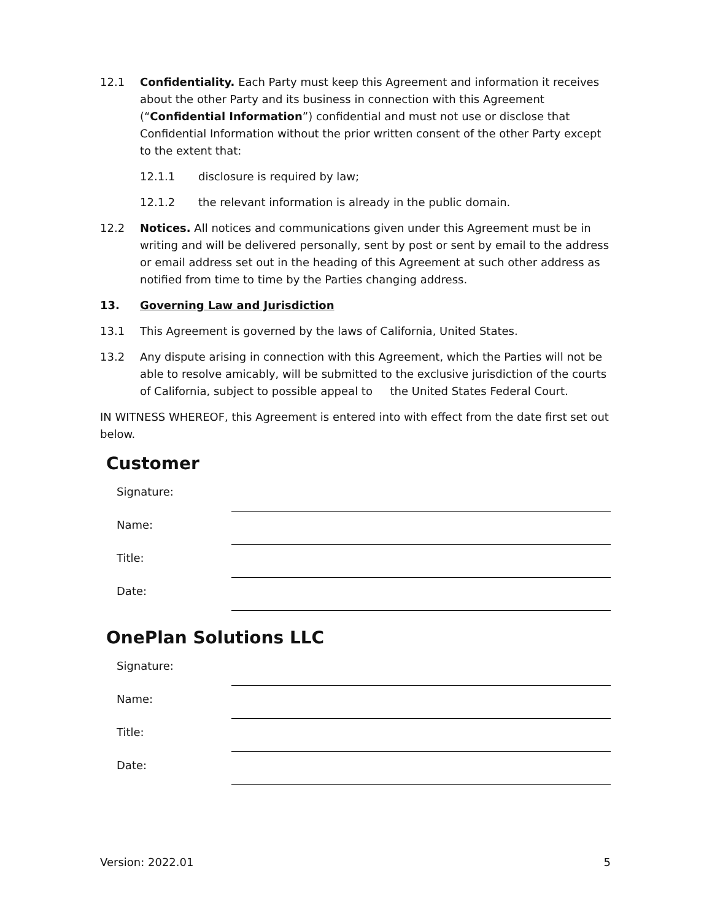12.1 Confidentiality. Each Party must keep this Agreement and information it receives about the other Party and its business in connection with this Agreement (“Confidential Information”) confidential and must not use or disclose that Confidential Information without the prior written consent of the other Party except to the extent that:
12.1.1 disclosure is required by law;
12.1.2 the relevant information is already in the public domain.
12.2 Notices. All notices and communications given under this Agreement must be in writing and will be delivered personally, sent by post or sent by email to the address or email address set out in the heading of this Agreement at such other address as notified from time to time by the Parties changing address.
13. Governing Law and Jurisdiction
13.1 This Agreement is governed by the laws of California, United States.
13.2 Any dispute arising in connection with this Agreement, which the Parties will not be able to resolve amicably, will be submitted to the exclusive jurisdiction of the courts of California, subject to possible appeal to the United States Federal Court.
IN WITNESS WHEREOF, this Agreement is entered into with effect from the date first set out below.
Customer
Signature:
Name:
Title:
Date:
OnePlan Solutions LLC
Signature:
Name:
Title:
Date:
Version: 2022.01 5